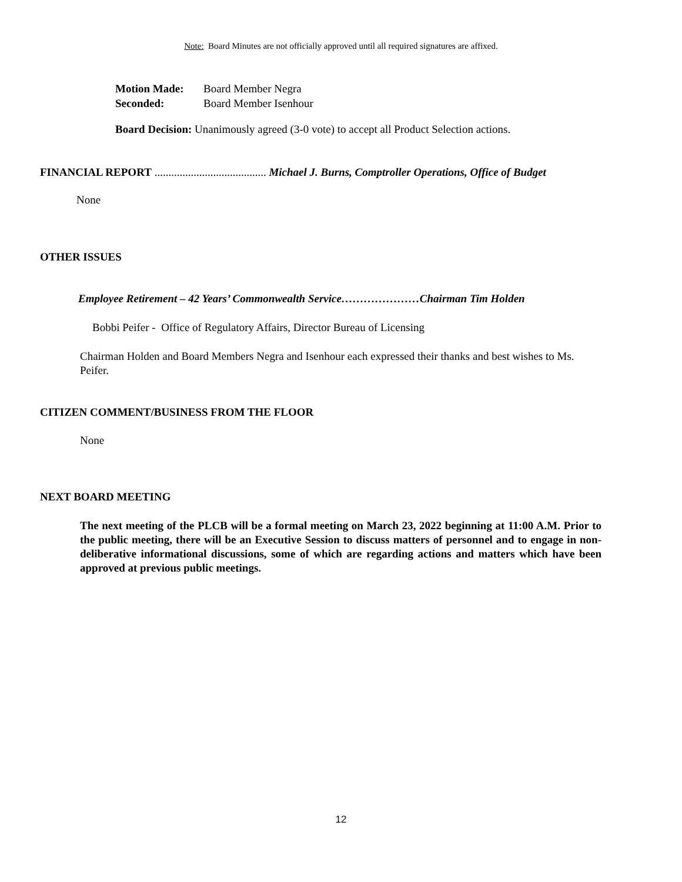Note: Board Minutes are not officially approved until all required signatures are affixed.
Motion Made: Board Member Negra
Seconded: Board Member Isenhour
Board Decision: Unanimously agreed (3-0 vote) to accept all Product Selection actions.
FINANCIAL REPORT ........................................ Michael J. Burns, Comptroller Operations, Office of Budget
None
OTHER ISSUES
Employee Retirement – 42 Years’ Commonwealth Service…………………Chairman Tim Holden
Bobbi Peifer - Office of Regulatory Affairs, Director Bureau of Licensing
Chairman Holden and Board Members Negra and Isenhour each expressed their thanks and best wishes to Ms. Peifer.
CITIZEN COMMENT/BUSINESS FROM THE FLOOR
None
NEXT BOARD MEETING
The next meeting of the PLCB will be a formal meeting on March 23, 2022 beginning at 11:00 A.M. Prior to the public meeting, there will be an Executive Session to discuss matters of personnel and to engage in non-deliberative informational discussions, some of which are regarding actions and matters which have been approved at previous public meetings.
12